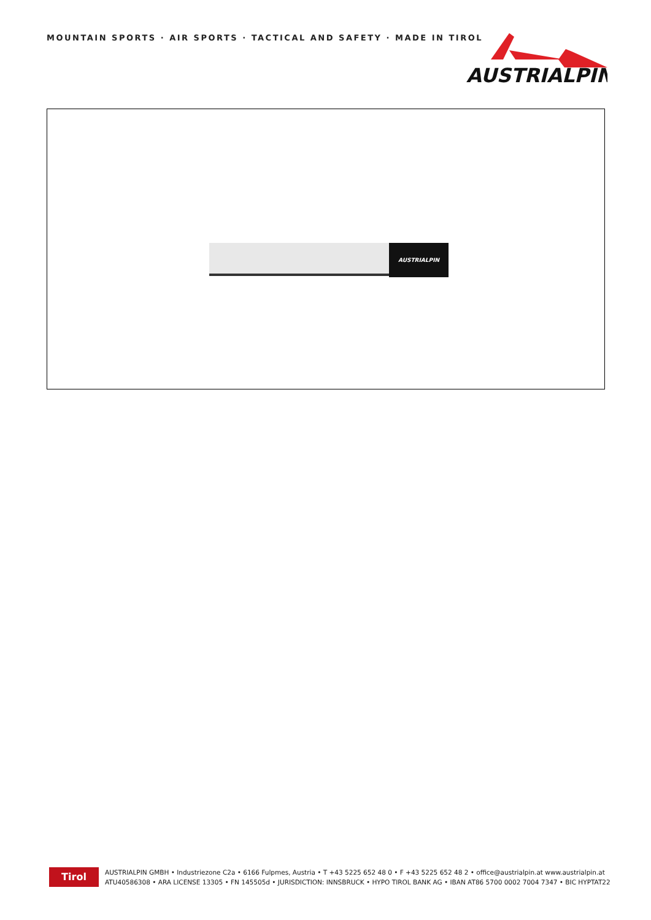MOUNTAIN SPORTS · AIR SPORTS · TACTICAL AND SAFETY · MADE IN TIROL
AUSTRIALPIN
AUSTRIALPIN
Tirol
AUSTRIALPIN GMBH • Industriezone C2a • 6166 Fulpmes, Austria • T +43 5225 652 48 0 • F +43 5225 652 48 2 • office@austrialpin.at www.austrialpin.at
ATU40586308 • ARA LICENSE 13305 • FN 145505d • JURISDICTION: INNSBRUCK • HYPO TIROL BANK AG • IBAN AT86 5700 0002 7004 7347 • BIC HYPTAT22